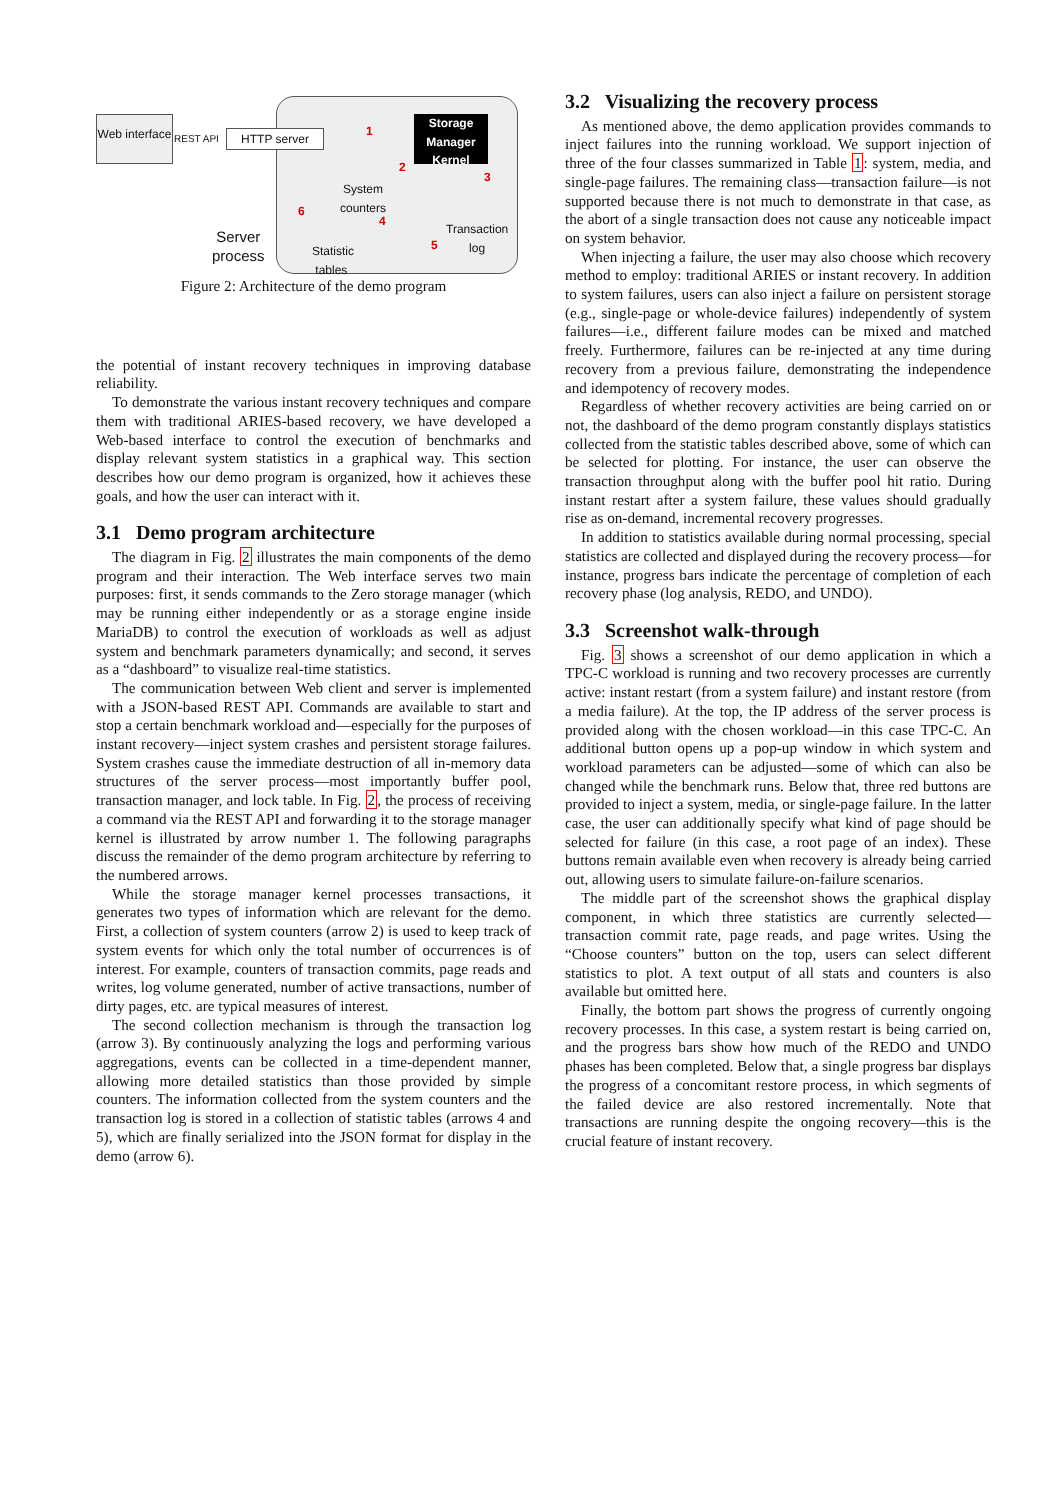Web interface
REST API HTTP server
Storage Manager Kernel
1
2
3
4
5
6
System
counters
Transaction
log
Statistic
tables
Server
process
Figure 2: Architecture of the demo program
the potential of instant recovery techniques in improving database reliability.
To demonstrate the various instant recovery techniques and compare them with traditional ARIES-based recovery, we have developed a Web-based interface to control the execution of benchmarks and display relevant system statistics in a graphical way. This section describes how our demo program is organized, how it achieves these goals, and how the user can interact with it.
3.1 Demo program architecture
The diagram in Fig. 2 illustrates the main components of the demo program and their interaction. The Web interface serves two main purposes: first, it sends commands to the Zero storage manager (which may be running either independently or as a storage engine inside MariaDB) to control the execution of workloads as well as adjust system and benchmark parameters dynamically; and second, it serves as a “dashboard” to visualize real-time statistics.
The communication between Web client and server is implemented with a JSON-based REST API. Commands are available to start and stop a certain benchmark workload and—especially for the purposes of instant recovery—inject system crashes and persistent storage failures. System crashes cause the immediate destruction of all in-memory data structures of the server process—most importantly buffer pool, transaction manager, and lock table. In Fig. 2, the process of receiving a command via the REST API and forwarding it to the storage manager kernel is illustrated by arrow number 1. The following paragraphs discuss the remainder of the demo program architecture by referring to the numbered arrows.
While the storage manager kernel processes transactions, it generates two types of information which are relevant for the demo. First, a collection of system counters (arrow 2) is used to keep track of system events for which only the total number of occurrences is of interest. For example, counters of transaction commits, page reads and writes, log volume generated, number of active transactions, number of dirty pages, etc. are typical measures of interest.
The second collection mechanism is through the transaction log (arrow 3). By continuously analyzing the logs and performing various aggregations, events can be collected in a time-dependent manner, allowing more detailed statistics than those provided by simple counters. The information collected from the system counters and the transaction log is stored in a collection of statistic tables (arrows 4 and 5), which are finally serialized into the JSON format for display in the demo (arrow 6).
3.2 Visualizing the recovery process
As mentioned above, the demo application provides commands to inject failures into the running workload. We support injection of three of the four classes summarized in Table 1: system, media, and single-page failures. The remaining class—transaction failure—is not supported because there is not much to demonstrate in that case, as the abort of a single transaction does not cause any noticeable impact on system behavior.
When injecting a failure, the user may also choose which recovery method to employ: traditional ARIES or instant recovery. In addition to system failures, users can also inject a failure on persistent storage (e.g., single-page or whole-device failures) independently of system failures—i.e., different failure modes can be mixed and matched freely. Furthermore, failures can be re-injected at any time during recovery from a previous failure, demonstrating the independence and idempotency of recovery modes.
Regardless of whether recovery activities are being carried on or not, the dashboard of the demo program constantly displays statistics collected from the statistic tables described above, some of which can be selected for plotting. For instance, the user can observe the transaction throughput along with the buffer pool hit ratio. During instant restart after a system failure, these values should gradually rise as on-demand, incremental recovery progresses.
In addition to statistics available during normal processing, special statistics are collected and displayed during the recovery process—for instance, progress bars indicate the percentage of completion of each recovery phase (log analysis, REDO, and UNDO).
3.3 Screenshot walk-through
Fig. 3 shows a screenshot of our demo application in which a TPC-C workload is running and two recovery processes are currently active: instant restart (from a system failure) and instant restore (from a media failure). At the top, the IP address of the server process is provided along with the chosen workload—in this case TPC-C. An additional button opens up a pop-up window in which system and workload parameters can be adjusted—some of which can also be changed while the benchmark runs. Below that, three red buttons are provided to inject a system, media, or single-page failure. In the latter case, the user can additionally specify what kind of page should be selected for failure (in this case, a root page of an index). These buttons remain available even when recovery is already being carried out, allowing users to simulate failure-on-failure scenarios.
The middle part of the screenshot shows the graphical display component, in which three statistics are currently selected—transaction commit rate, page reads, and page writes. Using the “Choose counters” button on the top, users can select different statistics to plot. A text output of all stats and counters is also available but omitted here.
Finally, the bottom part shows the progress of currently ongoing recovery processes. In this case, a system restart is being carried on, and the progress bars show how much of the REDO and UNDO phases has been completed. Below that, a single progress bar displays the progress of a concomitant restore process, in which segments of the failed device are also restored incrementally. Note that transactions are running despite the ongoing recovery—this is the crucial feature of instant recovery.